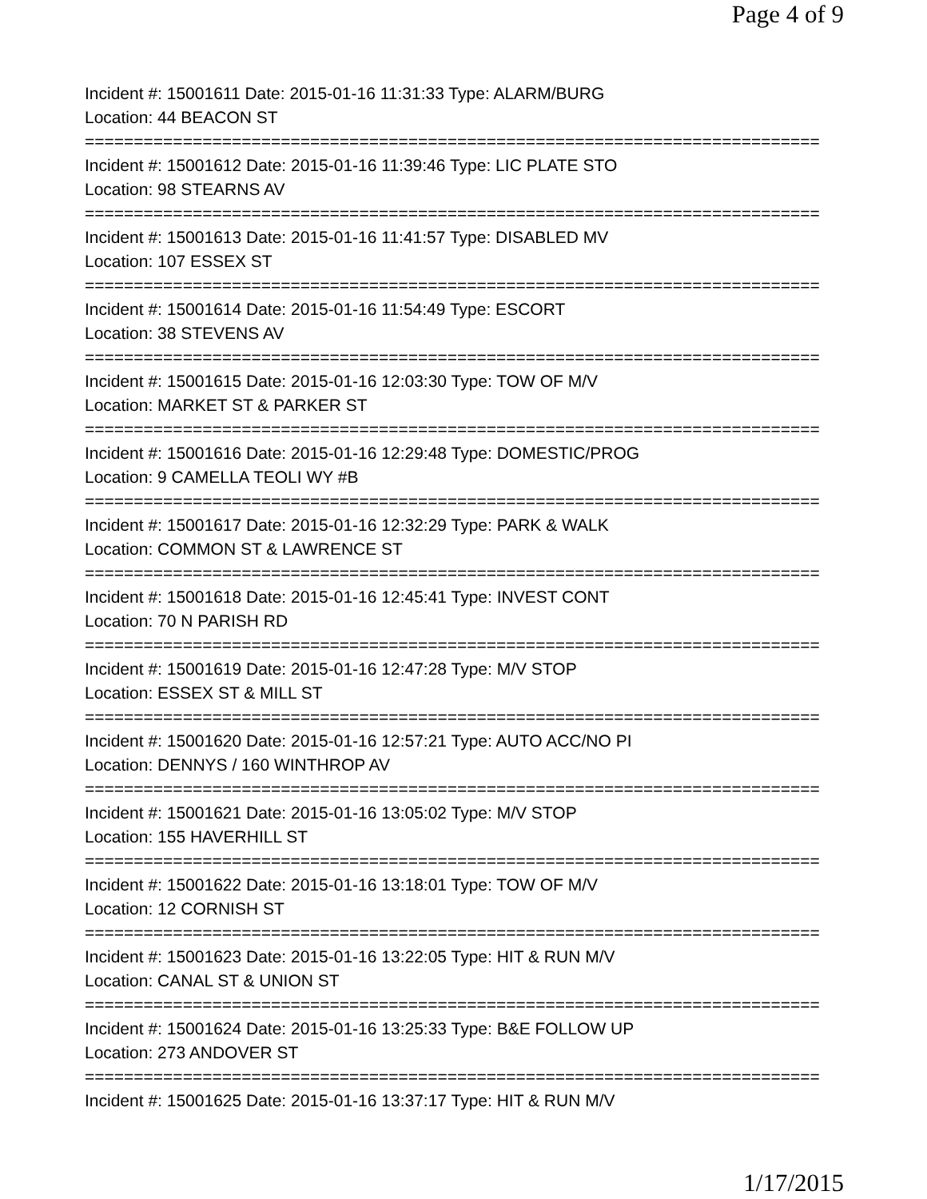Page 4 of 9
Incident #: 15001611 Date: 2015-01-16 11:31:33 Type: ALARM/BURG
Location: 44 BEACON ST
===========================================================================
Incident #: 15001612 Date: 2015-01-16 11:39:46 Type: LIC PLATE STO
Location: 98 STEARNS AV
===========================================================================
Incident #: 15001613 Date: 2015-01-16 11:41:57 Type: DISABLED MV
Location: 107 ESSEX ST
===========================================================================
Incident #: 15001614 Date: 2015-01-16 11:54:49 Type: ESCORT
Location: 38 STEVENS AV
===========================================================================
Incident #: 15001615 Date: 2015-01-16 12:03:30 Type: TOW OF M/V
Location: MARKET ST & PARKER ST
===========================================================================
Incident #: 15001616 Date: 2015-01-16 12:29:48 Type: DOMESTIC/PROG
Location: 9 CAMELLA TEOLI WY #B
===========================================================================
Incident #: 15001617 Date: 2015-01-16 12:32:29 Type: PARK & WALK
Location: COMMON ST & LAWRENCE ST
===========================================================================
Incident #: 15001618 Date: 2015-01-16 12:45:41 Type: INVEST CONT
Location: 70 N PARISH RD
===========================================================================
Incident #: 15001619 Date: 2015-01-16 12:47:28 Type: M/V STOP
Location: ESSEX ST & MILL ST
===========================================================================
Incident #: 15001620 Date: 2015-01-16 12:57:21 Type: AUTO ACC/NO PI
Location: DENNYS / 160 WINTHROP AV
===========================================================================
Incident #: 15001621 Date: 2015-01-16 13:05:02 Type: M/V STOP
Location: 155 HAVERHILL ST
===========================================================================
Incident #: 15001622 Date: 2015-01-16 13:18:01 Type: TOW OF M/V
Location: 12 CORNISH ST
===========================================================================
Incident #: 15001623 Date: 2015-01-16 13:22:05 Type: HIT & RUN M/V
Location: CANAL ST & UNION ST
===========================================================================
Incident #: 15001624 Date: 2015-01-16 13:25:33 Type: B&E FOLLOW UP
Location: 273 ANDOVER ST
===========================================================================
Incident #: 15001625 Date: 2015-01-16 13:37:17 Type: HIT & RUN M/V
1/17/2015